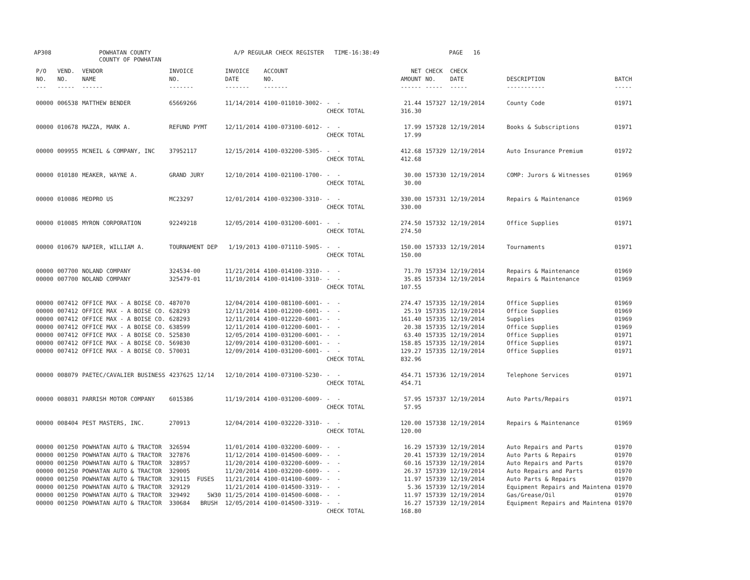AP308 POWHATAN COUNTY
COUNTY OF POWHATAN
A/P REGULAR CHECK REGISTER TIME-16:38:49 PAGE 16
| P/O NO. --- | VEND. NO. ----- | VENDOR NAME ------ | INVOICE NO. ------- | INVOICE DATE ------- | ACCOUNT NO. ------- | | NET AMOUNT ------ | CHECK NO. ----- | CHECK DATE ----- | DESCRIPTION ----------- | BATCH ----- |
| --- | --- | --- | --- | --- | --- | --- | --- | --- | --- | --- | --- |
| 00000 | 006538 | MATTHEW BENDER | 65669266 | 11/14/2014 | 4100-011010-3002- | - - | 21.44 | 157327 | 12/19/2014 | County Code | 01971 |
| | | | | | | CHECK TOTAL | 316.30 | | | | |
| 00000 | 010678 | MAZZA, MARK A. | REFUND PYMT | 12/11/2014 | 4100-073100-6012- | - - | 17.99 | 157328 | 12/19/2014 | Books & Subscriptions | 01971 |
| | | | | | | CHECK TOTAL | 17.99 | | | | |
| 00000 | 009955 | MCNEIL & COMPANY, INC | 37952117 | 12/15/2014 | 4100-032200-5305- | - - | 412.68 | 157329 | 12/19/2014 | Auto Insurance Premium | 01972 |
| | | | | | | CHECK TOTAL | 412.68 | | | | |
| 00000 | 010180 | MEAKER, WAYNE A. | GRAND JURY | 12/10/2014 | 4100-021100-1700- | - - | 30.00 | 157330 | 12/19/2014 | COMP: Jurors & Witnesses | 01969 |
| | | | | | | CHECK TOTAL | 30.00 | | | | |
| 00000 | 010086 | MEDPRO US | MC23297 | 12/01/2014 | 4100-032300-3310- | - - | 330.00 | 157331 | 12/19/2014 | Repairs & Maintenance | 01969 |
| | | | | | | CHECK TOTAL | 330.00 | | | | |
| 00000 | 010085 | MYRON CORPORATION | 92249218 | 12/05/2014 | 4100-031200-6001- | - - | 274.50 | 157332 | 12/19/2014 | Office Supplies | 01971 |
| | | | | | | CHECK TOTAL | 274.50 | | | | |
| 00000 | 010679 | NAPIER, WILLIAM A. | TOURNAMENT DEP | 1/19/2013 | 4100-071110-5905- | - - | 150.00 | 157333 | 12/19/2014 | Tournaments | 01971 |
| | | | | | | CHECK TOTAL | 150.00 | | | | |
| 00000 | 007700 | NOLAND COMPANY | 324534-00 | 11/21/2014 | 4100-014100-3310- | - - | 71.70 | 157334 | 12/19/2014 | Repairs & Maintenance | 01969 |
| 00000 | 007700 | NOLAND COMPANY | 325479-01 | 11/10/2014 | 4100-014100-3310- | - - | 35.85 | 157334 | 12/19/2014 | Repairs & Maintenance | 01969 |
| | | | | | | CHECK TOTAL | 107.55 | | | | |
| 00000 | 007412 | OFFICE MAX - A BOISE CO. | 487070 | 12/04/2014 | 4100-081100-6001- | - - | 274.47 | 157335 | 12/19/2014 | Office Supplies | 01969 |
| 00000 | 007412 | OFFICE MAX - A BOISE CO. | 628293 | 12/11/2014 | 4100-012200-6001- | - - | 25.19 | 157335 | 12/19/2014 | Office Supplies | 01969 |
| 00000 | 007412 | OFFICE MAX - A BOISE CO. | 628293 | 12/11/2014 | 4100-012220-6001- | - - | 161.40 | 157335 | 12/19/2014 | Supplies | 01969 |
| 00000 | 007412 | OFFICE MAX - A BOISE CO. | 638599 | 12/11/2014 | 4100-012200-6001- | - - | 20.38 | 157335 | 12/19/2014 | Office Supplies | 01969 |
| 00000 | 007412 | OFFICE MAX - A BOISE CO. | 525830 | 12/05/2014 | 4100-031200-6001- | - - | 63.40 | 157335 | 12/19/2014 | Office Supplies | 01971 |
| 00000 | 007412 | OFFICE MAX - A BOISE CO. | 569830 | 12/09/2014 | 4100-031200-6001- | - - | 158.85 | 157335 | 12/19/2014 | Office Supplies | 01971 |
| 00000 | 007412 | OFFICE MAX - A BOISE CO. | 570031 | 12/09/2014 | 4100-031200-6001- | - - | 129.27 | 157335 | 12/19/2014 | Office Supplies | 01971 |
| | | | | | | CHECK TOTAL | 832.96 | | | | |
| 00000 | 008079 | PAETEC/CAVALIER BUSINESS | 4237625 12/14 | 12/10/2014 | 4100-073100-5230- | - - | 454.71 | 157336 | 12/19/2014 | Telephone Services | 01971 |
| | | | | | | CHECK TOTAL | 454.71 | | | | |
| 00000 | 008031 | PARRISH MOTOR COMPANY | 6015386 | 11/19/2014 | 4100-031200-6009- | - - | 57.95 | 157337 | 12/19/2014 | Auto Parts/Repairs | 01971 |
| | | | | | | CHECK TOTAL | 57.95 | | | | |
| 00000 | 008404 | PEST MASTERS, INC. | 270913 | 12/04/2014 | 4100-032220-3310- | - - | 120.00 | 157338 | 12/19/2014 | Repairs & Maintenance | 01969 |
| | | | | | | CHECK TOTAL | 120.00 | | | | |
| 00000 | 001250 | POWHATAN AUTO & TRACTOR | 326594 | 11/01/2014 | 4100-032200-6009- | - - | 16.29 | 157339 | 12/19/2014 | Auto Repairs and Parts | 01970 |
| 00000 | 001250 | POWHATAN AUTO & TRACTOR | 327876 | 11/12/2014 | 4100-014500-6009- | - - | 20.41 | 157339 | 12/19/2014 | Auto Parts & Repairs | 01970 |
| 00000 | 001250 | POWHATAN AUTO & TRACTOR | 328957 | 11/20/2014 | 4100-032200-6009- | - - | 60.16 | 157339 | 12/19/2014 | Auto Repairs and Parts | 01970 |
| 00000 | 001250 | POWHATAN AUTO & TRACTOR | 329005 | 11/20/2014 | 4100-032200-6009- | - - | 26.37 | 157339 | 12/19/2014 | Auto Repairs and Parts | 01970 |
| 00000 | 001250 | POWHATAN AUTO & TRACTOR | 329115 FUSES | 11/21/2014 | 4100-014100-6009- | - - | 11.97 | 157339 | 12/19/2014 | Auto Parts & Repairs | 01970 |
| 00000 | 001250 | POWHATAN AUTO & TRACTOR | 329129 | 11/21/2014 | 4100-014500-3319- | - - | 5.36 | 157339 | 12/19/2014 | Equipment Repairs and Maintena | 01970 |
| 00000 | 001250 | POWHATAN AUTO & TRACTOR | 329492 5W30 | 11/25/2014 | 4100-014500-6008- | - - | 11.97 | 157339 | 12/19/2014 | Gas/Grease/Oil | 01970 |
| 00000 | 001250 | POWHATAN AUTO & TRACTOR | 330684 BRUSH | 12/05/2014 | 4100-014500-3319- | - - | 16.27 | 157339 | 12/19/2014 | Equipment Repairs and Maintena | 01970 |
| | | | | | | CHECK TOTAL | 168.80 | | | | |